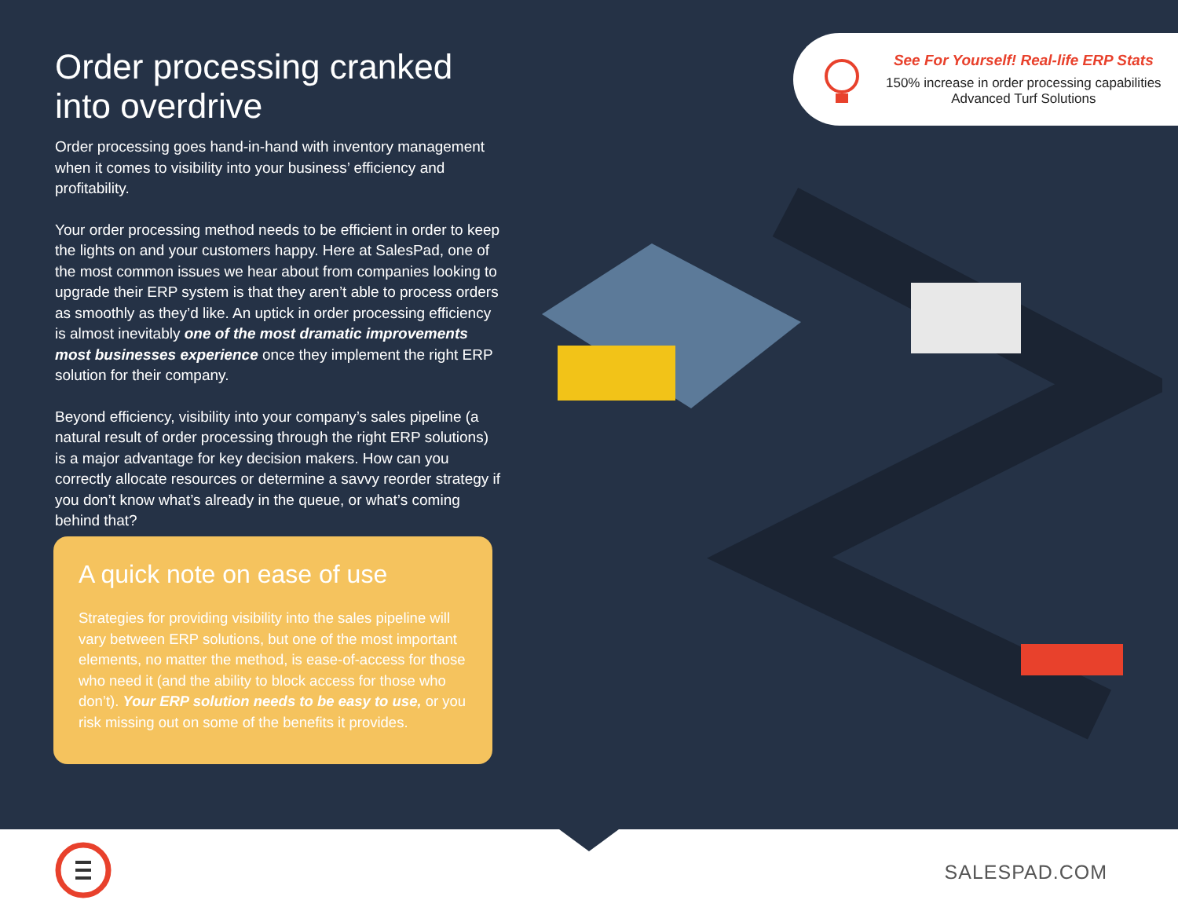Order processing cranked into overdrive
Order processing goes hand-in-hand with inventory management when it comes to visibility into your business’ efficiency and profitability.
Your order processing method needs to be efficient in order to keep the lights on and your customers happy. Here at SalesPad, one of the most common issues we hear about from companies looking to upgrade their ERP system is that they aren’t able to process orders as smoothly as they’d like. An uptick in order processing efficiency is almost inevitably one of the most dramatic improvements most businesses experience once they implement the right ERP solution for their company.
Beyond efficiency, visibility into your company’s sales pipeline (a natural result of order processing through the right ERP solutions) is a major advantage for key decision makers. How can you correctly allocate resources or determine a savvy reorder strategy if you don’t know what’s already in the queue, or what’s coming behind that?
A quick note on ease of use
Strategies for providing visibility into the sales pipeline will vary between ERP solutions, but one of the most important elements, no matter the method, is ease-of-access for those who need it (and the ability to block access for those who don’t). Your ERP solution needs to be easy to use, or you risk missing out on some of the benefits it provides.
See For Yourself! Real-life ERP Stats
150% increase in order processing capabilities
Advanced Turf Solutions
SALESPAD.COM